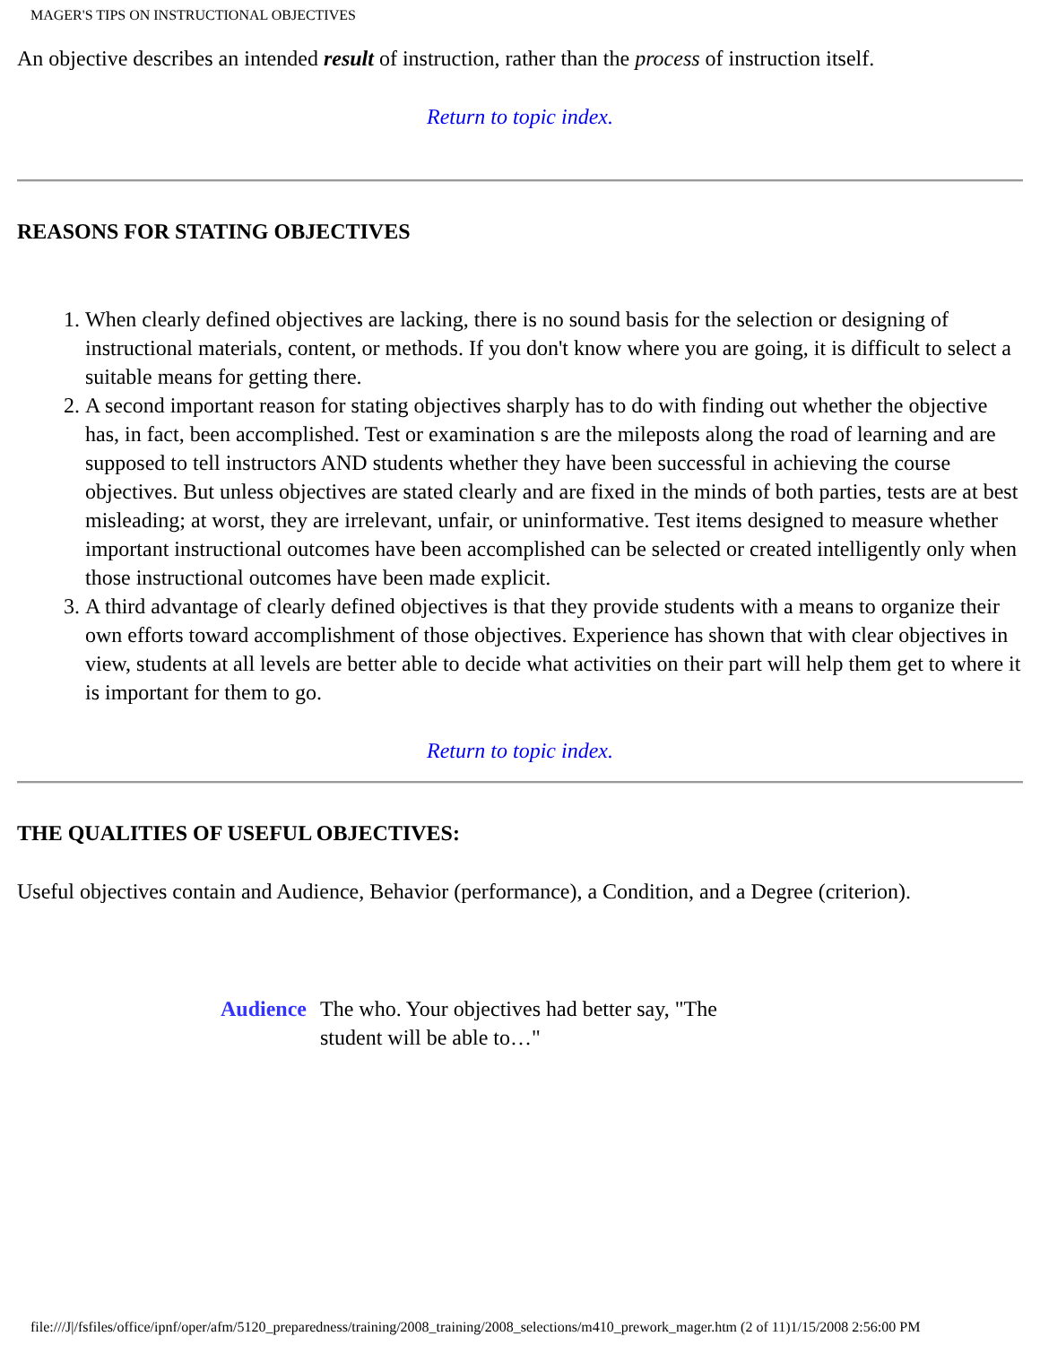MAGER'S TIPS ON INSTRUCTIONAL OBJECTIVES
An objective describes an intended result of instruction, rather than the process of instruction itself.
Return to topic index.
REASONS FOR STATING OBJECTIVES
1. When clearly defined objectives are lacking, there is no sound basis for the selection or designing of instructional materials, content, or methods. If you don't know where you are going, it is difficult to select a suitable means for getting there.
2. A second important reason for stating objectives sharply has to do with finding out whether the objective has, in fact, been accomplished. Test or examination s are the mileposts along the road of learning and are supposed to tell instructors AND students whether they have been successful in achieving the course objectives. But unless objectives are stated clearly and are fixed in the minds of both parties, tests are at best misleading; at worst, they are irrelevant, unfair, or uninformative. Test items designed to measure whether important instructional outcomes have been accomplished can be selected or created intelligently only when those instructional outcomes have been made explicit.
3. A third advantage of clearly defined objectives is that they provide students with a means to organize their own efforts toward accomplishment of those objectives. Experience has shown that with clear objectives in view, students at all levels are better able to decide what activities on their part will help them get to where it is important for them to go.
Return to topic index.
THE QUALITIES OF USEFUL OBJECTIVES:
Useful objectives contain and Audience, Behavior (performance), a Condition, and a Degree (criterion).
| Audience | The who. Your objectives had better say, "The student will be able to…" |
file:///J|/fsfiles/office/ipnf/oper/afm/5120_preparedness/training/2008_training/2008_selections/m410_prework_mager.htm (2 of 11)1/15/2008 2:56:00 PM